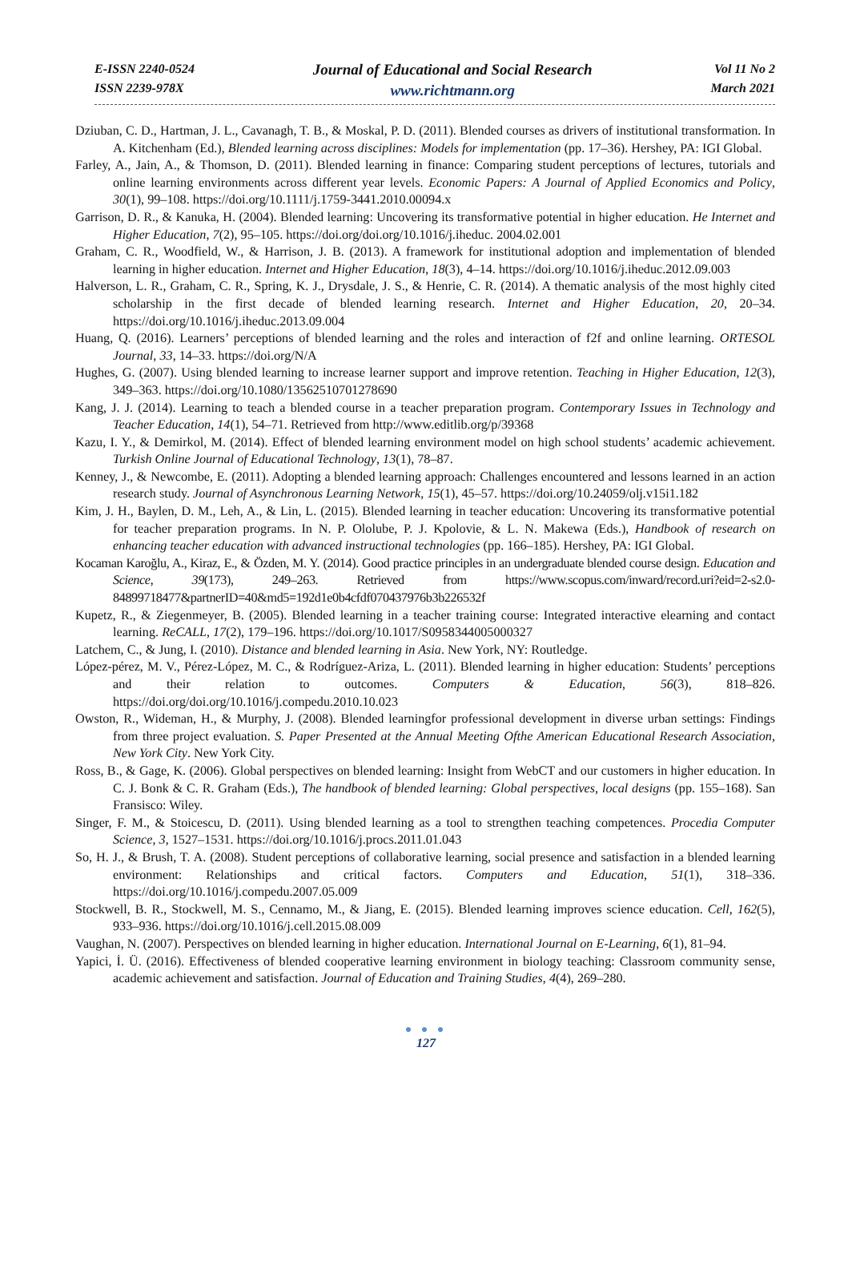E-ISSN 2240-0524
ISSN 2239-978X
Journal of Educational and Social Research
www.richtmann.org
Vol 11 No 2
March 2021
Dziuban, C. D., Hartman, J. L., Cavanagh, T. B., & Moskal, P. D. (2011). Blended courses as drivers of institutional transformation. In A. Kitchenham (Ed.), Blended learning across disciplines: Models for implementation (pp. 17–36). Hershey, PA: IGI Global.
Farley, A., Jain, A., & Thomson, D. (2011). Blended learning in finance: Comparing student perceptions of lectures, tutorials and online learning environments across different year levels. Economic Papers: A Journal of Applied Economics and Policy, 30(1), 99–108. https://doi.org/10.1111/j.1759-3441.2010.00094.x
Garrison, D. R., & Kanuka, H. (2004). Blended learning: Uncovering its transformative potential in higher education. He Internet and Higher Education, 7(2), 95–105. https://doi.org/doi.org/10.1016/j.iheduc. 2004.02.001
Graham, C. R., Woodfield, W., & Harrison, J. B. (2013). A framework for institutional adoption and implementation of blended learning in higher education. Internet and Higher Education, 18(3), 4–14. https://doi.org/10.1016/j.iheduc.2012.09.003
Halverson, L. R., Graham, C. R., Spring, K. J., Drysdale, J. S., & Henrie, C. R. (2014). A thematic analysis of the most highly cited scholarship in the first decade of blended learning research. Internet and Higher Education, 20, 20–34. https://doi.org/10.1016/j.iheduc.2013.09.004
Huang, Q. (2016). Learners’ perceptions of blended learning and the roles and interaction of f2f and online learning. ORTESOL Journal, 33, 14–33. https://doi.org/N/A
Hughes, G. (2007). Using blended learning to increase learner support and improve retention. Teaching in Higher Education, 12(3), 349–363. https://doi.org/10.1080/13562510701278690
Kang, J. J. (2014). Learning to teach a blended course in a teacher preparation program. Contemporary Issues in Technology and Teacher Education, 14(1), 54–71. Retrieved from http://www.editlib.org/p/39368
Kazu, I. Y., & Demirkol, M. (2014). Effect of blended learning environment model on high school students’ academic achievement. Turkish Online Journal of Educational Technology, 13(1), 78–87.
Kenney, J., & Newcombe, E. (2011). Adopting a blended learning approach: Challenges encountered and lessons learned in an action research study. Journal of Asynchronous Learning Network, 15(1), 45–57. https://doi.org/10.24059/olj.v15i1.182
Kim, J. H., Baylen, D. M., Leh, A., & Lin, L. (2015). Blended learning in teacher education: Uncovering its transformative potential for teacher preparation programs. In N. P. Ololube, P. J. Kpolovie, & L. N. Makewa (Eds.), Handbook of research on enhancing teacher education with advanced instructional technologies (pp. 166–185). Hershey, PA: IGI Global.
Kocaman Karoğlu, A., Kiraz, E., & Özden, M. Y. (2014). Good practice principles in an undergraduate blended course design. Education and Science, 39(173), 249–263. Retrieved from https://www.scopus.com/inward/record.uri?eid=2-s2.0-84899718477&partnerID=40&md5=192d1e0b4cfdf070437976b3b226532f
Kupetz, R., & Ziegenmeyer, B. (2005). Blended learning in a teacher training course: Integrated interactive elearning and contact learning. ReCALL, 17(2), 179–196. https://doi.org/10.1017/S0958344005000327
Latchem, C., & Jung, I. (2010). Distance and blended learning in Asia. New York, NY: Routledge.
López-pérez, M. V., Pérez-López, M. C., & Rodríguez-Ariza, L. (2011). Blended learning in higher education: Students’ perceptions and their relation to outcomes. Computers & Education, 56(3), 818–826. https://doi.org/doi.org/10.1016/j.compedu.2010.10.023
Owston, R., Wideman, H., & Murphy, J. (2008). Blended learningfor professional development in diverse urban settings: Findings from three project evaluation. S. Paper Presented at the Annual Meeting Ofthe American Educational Research Association, New York City. New York City.
Ross, B., & Gage, K. (2006). Global perspectives on blended learning: Insight from WebCT and our customers in higher education. In C. J. Bonk & C. R. Graham (Eds.), The handbook of blended learning: Global perspectives, local designs (pp. 155–168). San Fransisco: Wiley.
Singer, F. M., & Stoicescu, D. (2011). Using blended learning as a tool to strengthen teaching competences. Procedia Computer Science, 3, 1527–1531. https://doi.org/10.1016/j.procs.2011.01.043
So, H. J., & Brush, T. A. (2008). Student perceptions of collaborative learning, social presence and satisfaction in a blended learning environment: Relationships and critical factors. Computers and Education, 51(1), 318–336. https://doi.org/10.1016/j.compedu.2007.05.009
Stockwell, B. R., Stockwell, M. S., Cennamo, M., & Jiang, E. (2015). Blended learning improves science education. Cell, 162(5), 933–936. https://doi.org/10.1016/j.cell.2015.08.009
Vaughan, N. (2007). Perspectives on blended learning in higher education. International Journal on E-Learning, 6(1), 81–94.
Yapici, İ. Ü. (2016). Effectiveness of blended cooperative learning environment in biology teaching: Classroom community sense, academic achievement and satisfaction. Journal of Education and Training Studies, 4(4), 269–280.
● ● ●
127